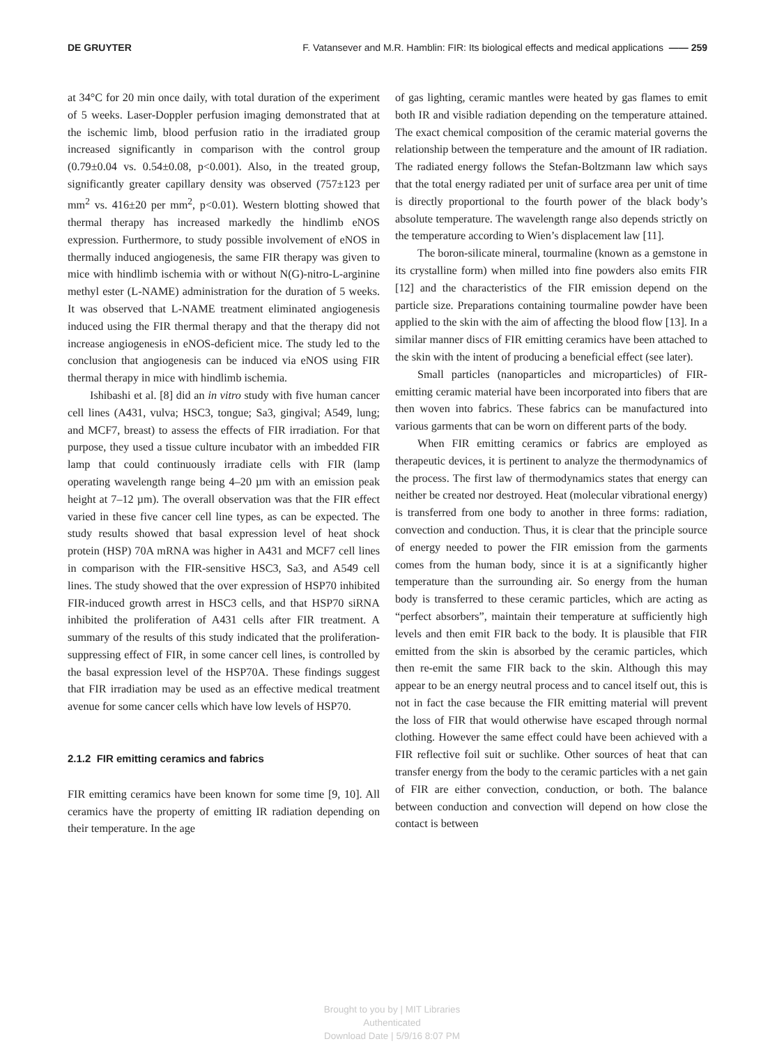DE GRUYTER F. Vatansever and M.R. Hamblin: FIR: Its biological effects and medical applications —— 259
at 34°C for 20 min once daily, with total duration of the experiment of 5 weeks. Laser-Doppler perfusion imaging demonstrated that at the ischemic limb, blood perfusion ratio in the irradiated group increased significantly in comparison with the control group (0.79±0.04 vs. 0.54±0.08, p<0.001). Also, in the treated group, significantly greater capillary density was observed (757±123 per mm<sup>2</sup> vs. 416±20 per mm<sup>2</sup>, p<0.01). Western blotting showed that thermal therapy has increased markedly the hindlimb eNOS expression. Furthermore, to study possible involvement of eNOS in thermally induced angiogenesis, the same FIR therapy was given to mice with hindlimb ischemia with or without N(G)-nitro-L-arginine methyl ester (L-NAME) administration for the duration of 5 weeks. It was observed that L-NAME treatment eliminated angiogenesis induced using the FIR thermal therapy and that the therapy did not increase angiogenesis in eNOS-deficient mice. The study led to the conclusion that angiogenesis can be induced via eNOS using FIR thermal therapy in mice with hindlimb ischemia.
Ishibashi et al. [8] did an in vitro study with five human cancer cell lines (A431, vulva; HSC3, tongue; Sa3, gingival; A549, lung; and MCF7, breast) to assess the effects of FIR irradiation. For that purpose, they used a tissue culture incubator with an imbedded FIR lamp that could continuously irradiate cells with FIR (lamp operating wavelength range being 4–20 µm with an emission peak height at 7–12 µm). The overall observation was that the FIR effect varied in these five cancer cell line types, as can be expected. The study results showed that basal expression level of heat shock protein (HSP) 70A mRNA was higher in A431 and MCF7 cell lines in comparison with the FIR-sensitive HSC3, Sa3, and A549 cell lines. The study showed that the over expression of HSP70 inhibited FIR-induced growth arrest in HSC3 cells, and that HSP70 siRNA inhibited the proliferation of A431 cells after FIR treatment. A summary of the results of this study indicated that the proliferation-suppressing effect of FIR, in some cancer cell lines, is controlled by the basal expression level of the HSP70A. These findings suggest that FIR irradiation may be used as an effective medical treatment avenue for some cancer cells which have low levels of HSP70.
2.1.2 FIR emitting ceramics and fabrics
FIR emitting ceramics have been known for some time [9, 10]. All ceramics have the property of emitting IR radiation depending on their temperature. In the age
of gas lighting, ceramic mantles were heated by gas flames to emit both IR and visible radiation depending on the temperature attained. The exact chemical composition of the ceramic material governs the relationship between the temperature and the amount of IR radiation. The radiated energy follows the Stefan-Boltzmann law which says that the total energy radiated per unit of surface area per unit of time is directly proportional to the fourth power of the black body’s absolute temperature. The wavelength range also depends strictly on the temperature according to Wien’s displacement law [11].
The boron-silicate mineral, tourmaline (known as a gemstone in its crystalline form) when milled into fine powders also emits FIR [12] and the characteristics of the FIR emission depend on the particle size. Preparations containing tourmaline powder have been applied to the skin with the aim of affecting the blood flow [13]. In a similar manner discs of FIR emitting ceramics have been attached to the skin with the intent of producing a beneficial effect (see later).
Small particles (nanoparticles and microparticles) of FIR-emitting ceramic material have been incorporated into fibers that are then woven into fabrics. These fabrics can be manufactured into various garments that can be worn on different parts of the body.
When FIR emitting ceramics or fabrics are employed as therapeutic devices, it is pertinent to analyze the thermodynamics of the process. The first law of thermodynamics states that energy can neither be created nor destroyed. Heat (molecular vibrational energy) is transferred from one body to another in three forms: radiation, convection and conduction. Thus, it is clear that the principle source of energy needed to power the FIR emission from the garments comes from the human body, since it is at a significantly higher temperature than the surrounding air. So energy from the human body is transferred to these ceramic particles, which are acting as “perfect absorbers”, maintain their temperature at sufficiently high levels and then emit FIR back to the body. It is plausible that FIR emitted from the skin is absorbed by the ceramic particles, which then re-emit the same FIR back to the skin. Although this may appear to be an energy neutral process and to cancel itself out, this is not in fact the case because the FIR emitting material will prevent the loss of FIR that would otherwise have escaped through normal clothing. However the same effect could have been achieved with a FIR reflective foil suit or suchlike. Other sources of heat that can transfer energy from the body to the ceramic particles with a net gain of FIR are either convection, conduction, or both. The balance between conduction and convection will depend on how close the contact is between
Brought to you by | MIT Libraries
Authenticated
Download Date | 5/9/16 8:07 PM